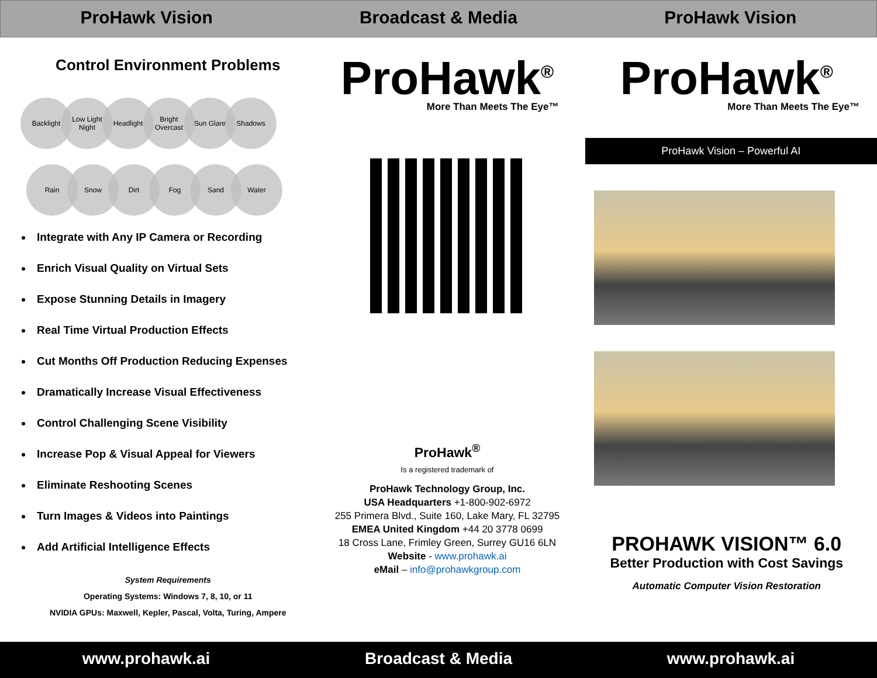ProHawk Vision Broadcast & Media ProHawk Vision
Control Environment Problems
Backlight Low Light
Night Headlight Bright
Overcast Sun Glare Shadows
Rain Snow Dirt Fog Sand Water
Integrate with Any IP Camera or Recording
Enrich Visual Quality on Virtual Sets
Expose Stunning Details in Imagery
Real Time Virtual Production Effects
Cut Months Off Production Reducing Expenses
Dramatically Increase Visual Effectiveness
Control Challenging Scene Visibility
Increase Pop & Visual Appeal for Viewers
Eliminate Reshooting Scenes
Turn Images & Videos into Paintings
Add Artificial Intelligence Effects
System Requirements
Operating Systems: Windows 7, 8, 10, or 11
NVIDIA GPUs: Maxwell, Kepler, Pascal, Volta, Turing, Ampere
ProHawk<sup>®</sup>
More Than Meets The Eye™
ProHawk<sup>®</sup>
Is a registered trademark of
ProHawk Technology Group, Inc.
USA Headquarters +1-800-902-6972
255 Primera Blvd., Suite 160, Lake Mary, FL 32795
EMEA United Kingdom +44 20 3778 0699
18 Cross Lane, Frimley Green, Surrey GU16 6LN
Website - www.prohawk.ai
eMail – info@prohawkgroup.com
ProHawk<sup>®</sup>
More Than Meets The Eye™
ProHawk Vision – Powerful AI
PROHAWK VISION™ 6.0
Better Production with Cost Savings
Automatic Computer Vision Restoration
www.prohawk.ai Broadcast & Media www.prohawk.ai